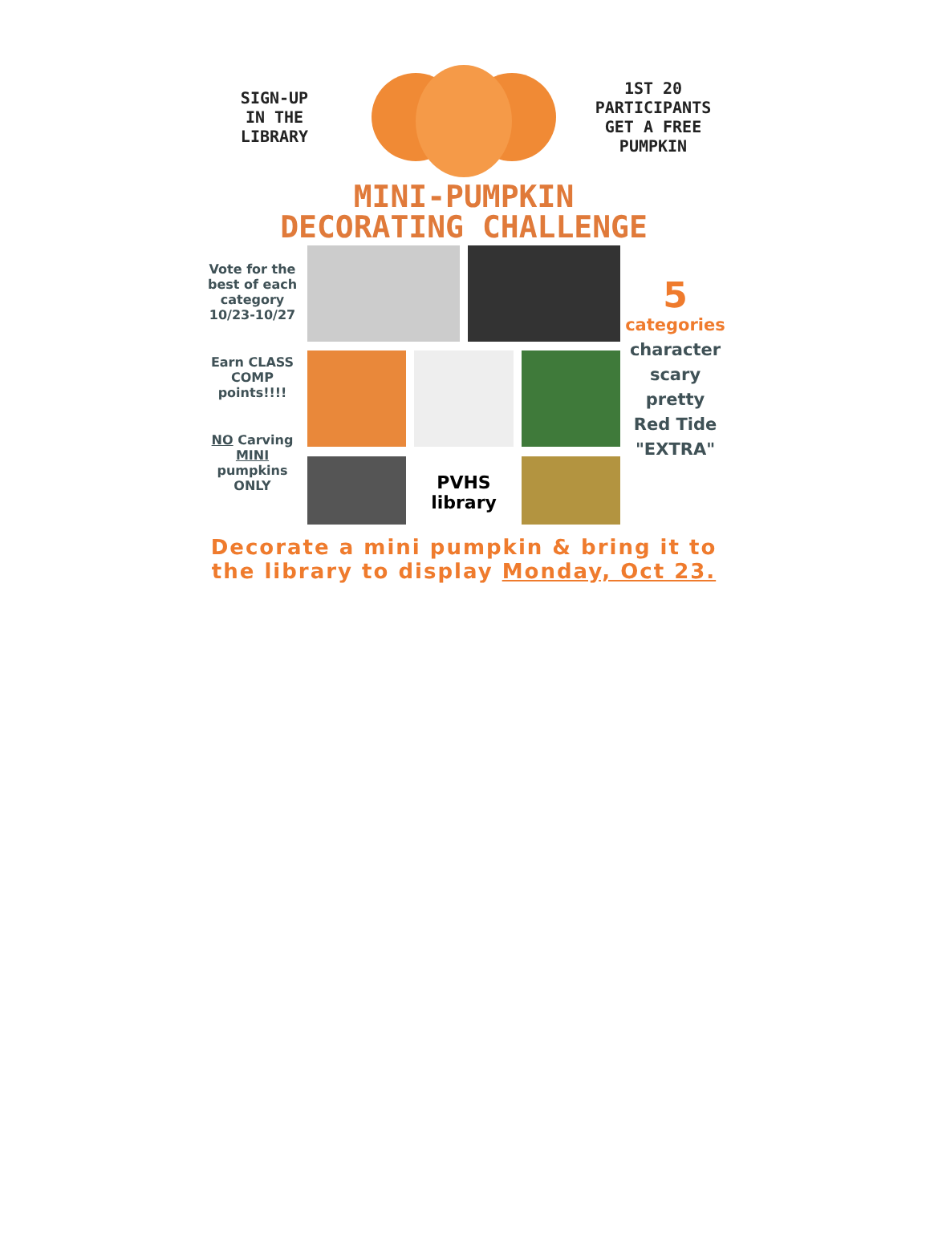SIGN-UP
IN THE
LIBRARY
1ST 20
PARTICIPANTS
GET A FREE
PUMPKIN
MINI-PUMPKIN
DECORATING CHALLENGE
Vote for the best of each category 10/23-10/27
Earn CLASS COMP points!!!!
NO Carving MINI pumpkins ONLY
PVHS
library
5
categories
character
scary
pretty
Red Tide
"EXTRA"
Decorate a mini pumpkin & bring it to
the library to display Monday, Oct 23.